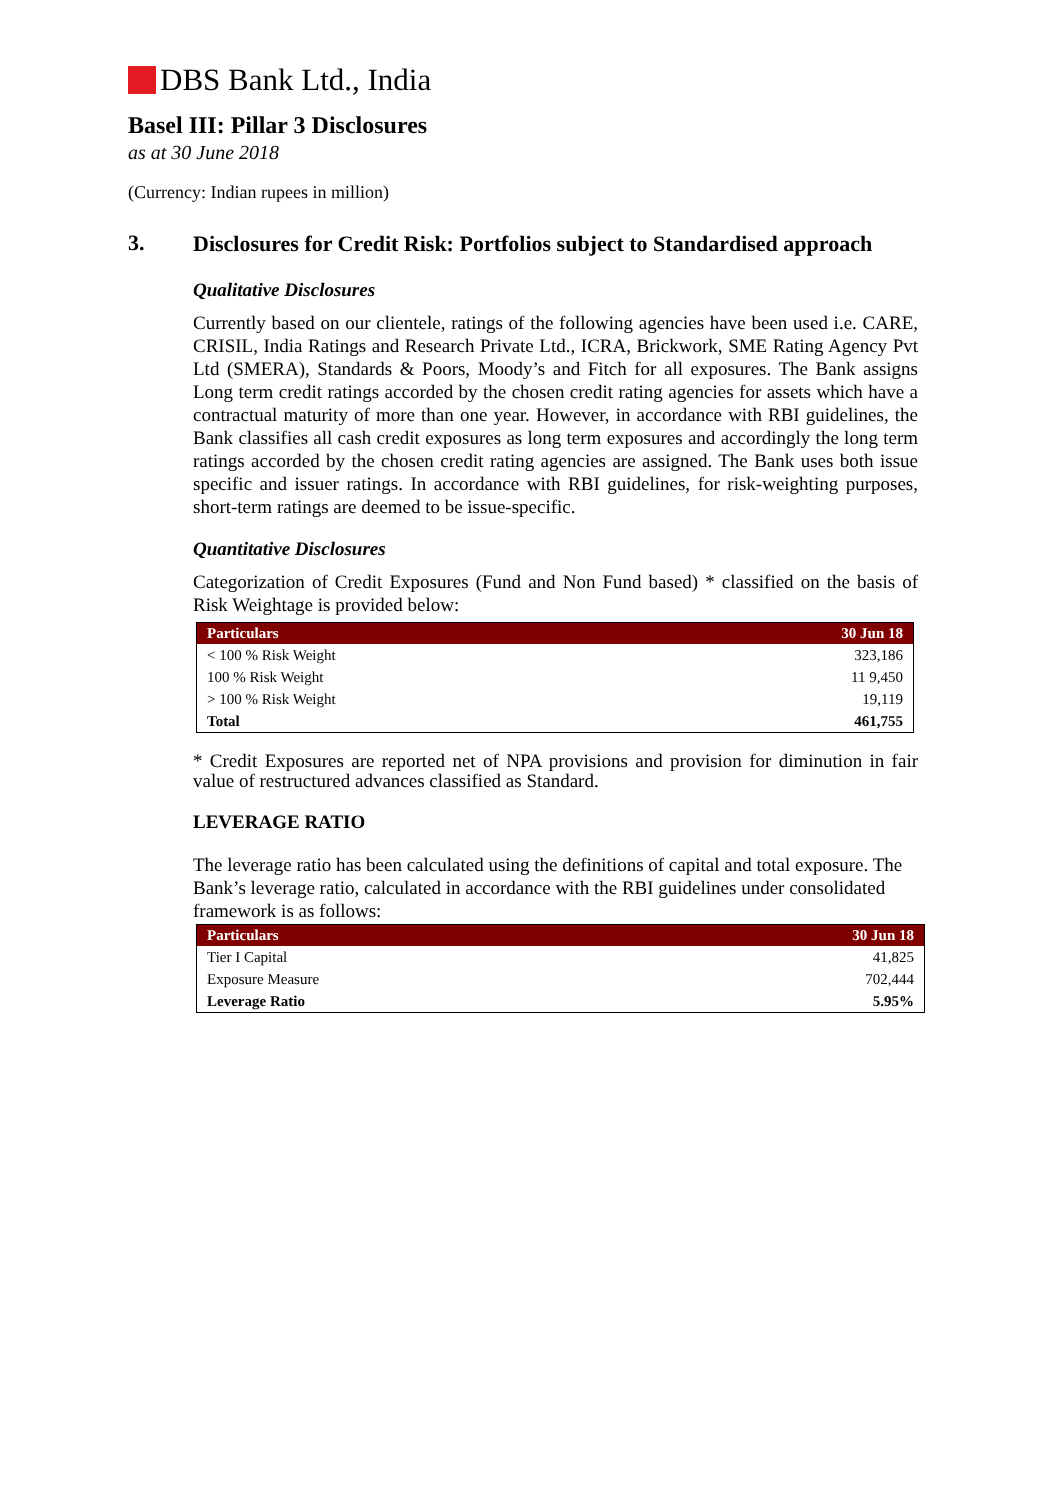DBS Bank Ltd., India
Basel III: Pillar 3 Disclosures
as at 30 June 2018
(Currency: Indian rupees in million)
3.
Disclosures for Credit Risk: Portfolios subject to Standardised approach
Qualitative Disclosures
Currently based on our clientele, ratings of the following agencies have been used i.e. CARE, CRISIL, India Ratings and Research Private Ltd., ICRA, Brickwork, SME Rating Agency Pvt Ltd (SMERA), Standards & Poors, Moody’s and Fitch for all exposures. The Bank assigns Long term credit ratings accorded by the chosen credit rating agencies for assets which have a contractual maturity of more than one year. However, in accordance with RBI guidelines, the Bank classifies all cash credit exposures as long term exposures and accordingly the long term ratings accorded by the chosen credit rating agencies are assigned. The Bank uses both issue specific and issuer ratings. In accordance with RBI guidelines, for risk-weighting purposes, short-term ratings are deemed to be issue-specific.
Quantitative Disclosures
Categorization of Credit Exposures (Fund and Non Fund based) * classified on the basis of Risk Weightage is provided below:
| Particulars | 30 Jun 18 |
| --- | --- |
| < 100 % Risk Weight | 323,186 |
| 100 % Risk Weight | 11 9,450 |
| > 100 % Risk Weight | 19,119 |
| Total | 461,755 |
* Credit Exposures are reported net of NPA provisions and provision for diminution in fair value of restructured advances classified as Standard.
LEVERAGE RATIO
The leverage ratio has been calculated using the definitions of capital and total exposure. The Bank’s leverage ratio, calculated in accordance with the RBI guidelines under consolidated framework is as follows:
| Particulars | 30 Jun 18 |
| --- | --- |
| Tier I Capital | 41,825 |
| Exposure Measure | 702,444 |
| Leverage Ratio | 5.95% |